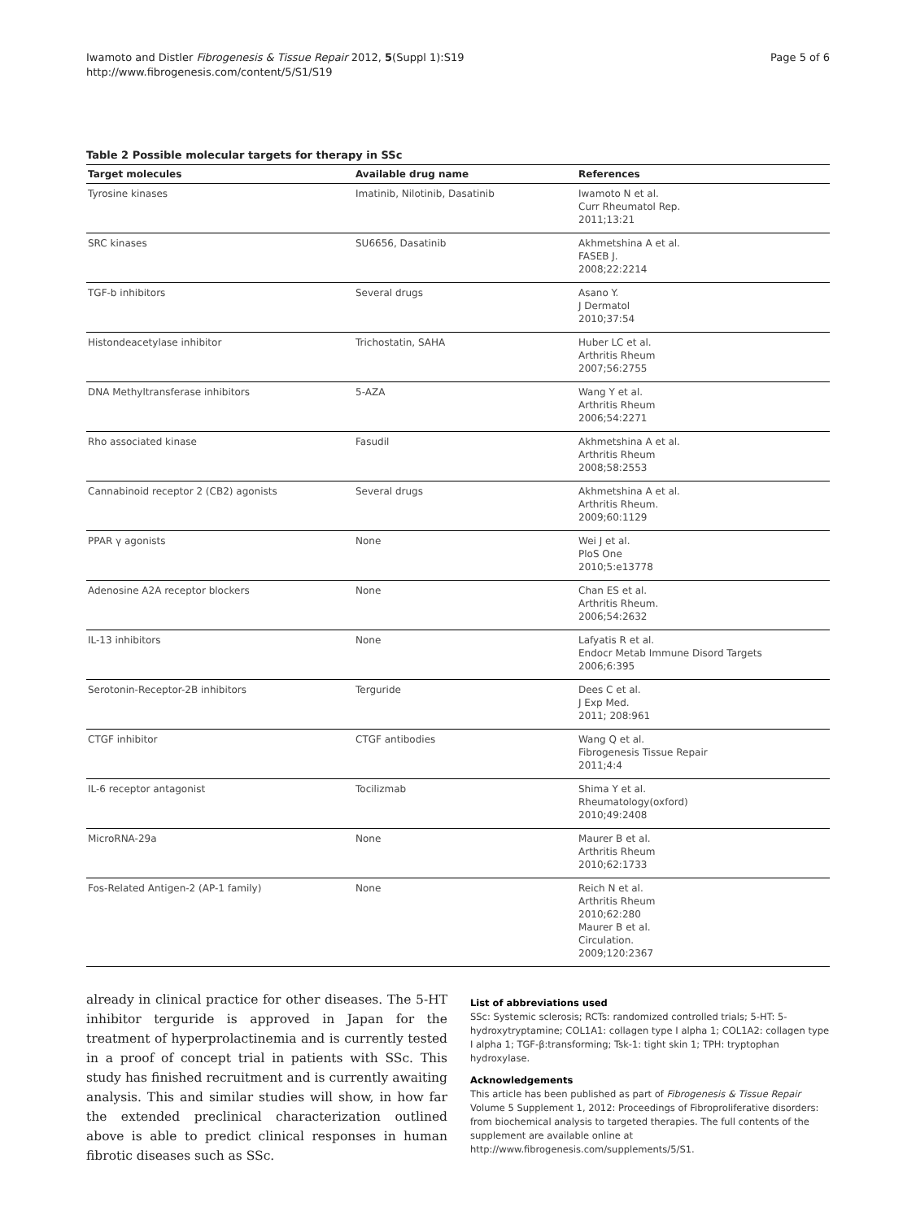Iwamoto and Distler Fibrogenesis & Tissue Repair 2012, 5(Suppl 1):S19
http://www.fibrogenesis.com/content/5/S1/S19
Page 5 of 6
Table 2 Possible molecular targets for therapy in SSc
| Target molecules | Available drug name | References |
| --- | --- | --- |
| Tyrosine kinases | Imatinib, Nilotinib, Dasatinib | Iwamoto N et al. Curr Rheumatol Rep. 2011;13:21 |
| SRC kinases | SU6656, Dasatinib | Akhmetshina A et al. FASEB J. 2008;22:2214 |
| TGF-b inhibitors | Several drugs | Asano Y. J Dermatol 2010;37:54 |
| Histondeacetylase inhibitor | Trichostatin, SAHA | Huber LC et al. Arthritis Rheum 2007;56:2755 |
| DNA Methyltransferase inhibitors | 5-AZA | Wang Y et al. Arthritis Rheum 2006;54:2271 |
| Rho associated kinase | Fasudil | Akhmetshina A et al. Arthritis Rheum 2008;58:2553 |
| Cannabinoid receptor 2 (CB2) agonists | Several drugs | Akhmetshina A et al. Arthritis Rheum. 2009;60:1129 |
| PPAR γ agonists | None | Wei J et al. PloS One 2010;5:e13778 |
| Adenosine A2A receptor blockers | None | Chan ES et al. Arthritis Rheum. 2006;54:2632 |
| IL-13 inhibitors | None | Lafyatis R et al. Endocr Metab Immune Disord Targets 2006;6:395 |
| Serotonin-Receptor-2B inhibitors | Terguride | Dees C et al. J Exp Med. 2011; 208:961 |
| CTGF inhibitor | CTGF antibodies | Wang Q et al. Fibrogenesis Tissue Repair 2011;4:4 |
| IL-6 receptor antagonist | Tocilizmab | Shima Y et al. Rheumatology(oxford) 2010;49:2408 |
| MicroRNA-29a | None | Maurer B et al. Arthritis Rheum 2010;62:1733 |
| Fos-Related Antigen-2 (AP-1 family) | None | Reich N et al. Arthritis Rheum 2010;62:280 Maurer B et al. Circulation. 2009;120:2367 |
already in clinical practice for other diseases. The 5-HT inhibitor terguride is approved in Japan for the treatment of hyperprolactinemia and is currently tested in a proof of concept trial in patients with SSc. This study has finished recruitment and is currently awaiting analysis. This and similar studies will show, in how far the extended preclinical characterization outlined above is able to predict clinical responses in human fibrotic diseases such as SSc.
List of abbreviations used
SSc: Systemic sclerosis; RCTs: randomized controlled trials; 5-HT: 5-hydroxytryptamine; COL1A1: collagen type I alpha 1; COL1A2: collagen type I alpha 1; TGF-β:transforming; Tsk-1: tight skin 1; TPH: tryptophan hydroxylase.
Acknowledgements
This article has been published as part of Fibrogenesis & Tissue Repair Volume 5 Supplement 1, 2012: Proceedings of Fibroproliferative disorders: from biochemical analysis to targeted therapies. The full contents of the supplement are available online at http://www.fibrogenesis.com/supplements/5/S1.